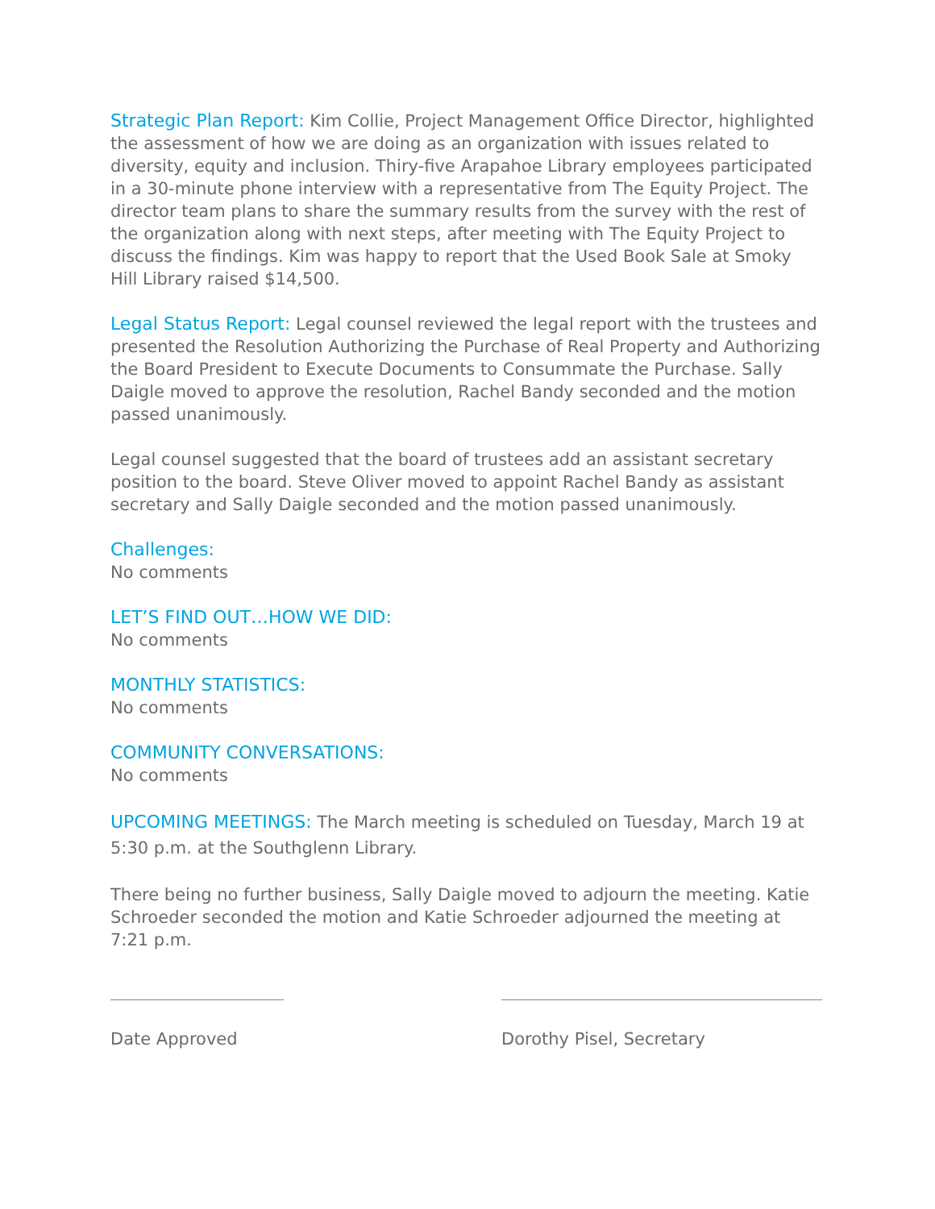Strategic Plan Report: Kim Collie, Project Management Office Director, highlighted the assessment of how we are doing as an organization with issues related to diversity, equity and inclusion. Thiry-five Arapahoe Library employees participated in a 30-minute phone interview with a representative from The Equity Project. The director team plans to share the summary results from the survey with the rest of the organization along with next steps, after meeting with The Equity Project to discuss the findings. Kim was happy to report that the Used Book Sale at Smoky Hill Library raised $14,500.
Legal Status Report: Legal counsel reviewed the legal report with the trustees and presented the Resolution Authorizing the Purchase of Real Property and Authorizing the Board President to Execute Documents to Consummate the Purchase. Sally Daigle moved to approve the resolution, Rachel Bandy seconded and the motion passed unanimously.
Legal counsel suggested that the board of trustees add an assistant secretary position to the board. Steve Oliver moved to appoint Rachel Bandy as assistant secretary and Sally Daigle seconded and the motion passed unanimously.
Challenges:
No comments
LET’S FIND OUT…HOW WE DID:
No comments
MONTHLY STATISTICS:
No comments
COMMUNITY CONVERSATIONS:
No comments
UPCOMING MEETINGS: The March meeting is scheduled on Tuesday, March 19 at 5:30 p.m. at the Southglenn Library.
There being no further business, Sally Daigle moved to adjourn the meeting. Katie Schroeder seconded the motion and Katie Schroeder adjourned the meeting at 7:21 p.m.
Date Approved Dorothy Pisel, Secretary